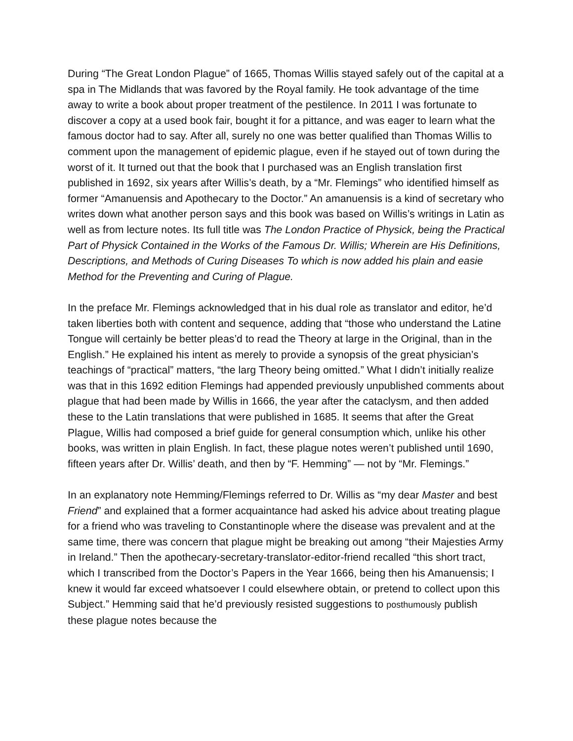During “The Great London Plague” of 1665, Thomas Willis stayed safely out of the capital at a spa in The Midlands that was favored by the Royal family. He took advantage of the time away to write a book about proper treatment of the pestilence. In 2011 I was fortunate to discover a copy at a used book fair, bought it for a pittance, and was eager to learn what the famous doctor had to say. After all, surely no one was better qualified than Thomas Willis to comment upon the management of epidemic plague, even if he stayed out of town during the worst of it. It turned out that the book that I purchased was an English translation first published in 1692, six years after Willis’s death, by a “Mr. Flemings” who identified himself as former “Amanuensis and Apothecary to the Doctor.” An amanuensis is a kind of secretary who writes down what another person says and this book was based on Willis’s writings in Latin as well as from lecture notes. Its full title was The London Practice of Physick, being the Practical Part of Physick Contained in the Works of the Famous Dr. Willis; Wherein are His Definitions, Descriptions, and Methods of Curing Diseases To which is now added his plain and easie Method for the Preventing and Curing of Plague.
In the preface Mr. Flemings acknowledged that in his dual role as translator and editor, he’d taken liberties both with content and sequence, adding that “those who understand the Latine Tongue will certainly be better pleas’d to read the Theory at large in the Original, than in the English.” He explained his intent as merely to provide a synopsis of the great physician’s teachings of “practical” matters, “the larg Theory being omitted.” What I didn’t initially realize was that in this 1692 edition Flemings had appended previously unpublished comments about plague that had been made by Willis in 1666, the year after the cataclysm, and then added these to the Latin translations that were published in 1685. It seems that after the Great Plague, Willis had composed a brief guide for general consumption which, unlike his other books, was written in plain English. In fact, these plague notes weren’t published until 1690, fifteen years after Dr. Willis’ death, and then by “F. Hemming” — not by “Mr. Flemings.”
In an explanatory note Hemming/Flemings referred to Dr. Willis as “my dear Master and best Friend” and explained that a former acquaintance had asked his advice about treating plague for a friend who was traveling to Constantinople where the disease was prevalent and at the same time, there was concern that plague might be breaking out among “their Majesties Army in Ireland.” Then the apothecary-secretary-translator-editor-friend recalled “this short tract, which I transcribed from the Doctor’s Papers in the Year 1666, being then his Amanuensis; I knew it would far exceed whatsoever I could elsewhere obtain, or pretend to collect upon this Subject.” Hemming said that he’d previously resisted suggestions to posthumously publish these plague notes because the